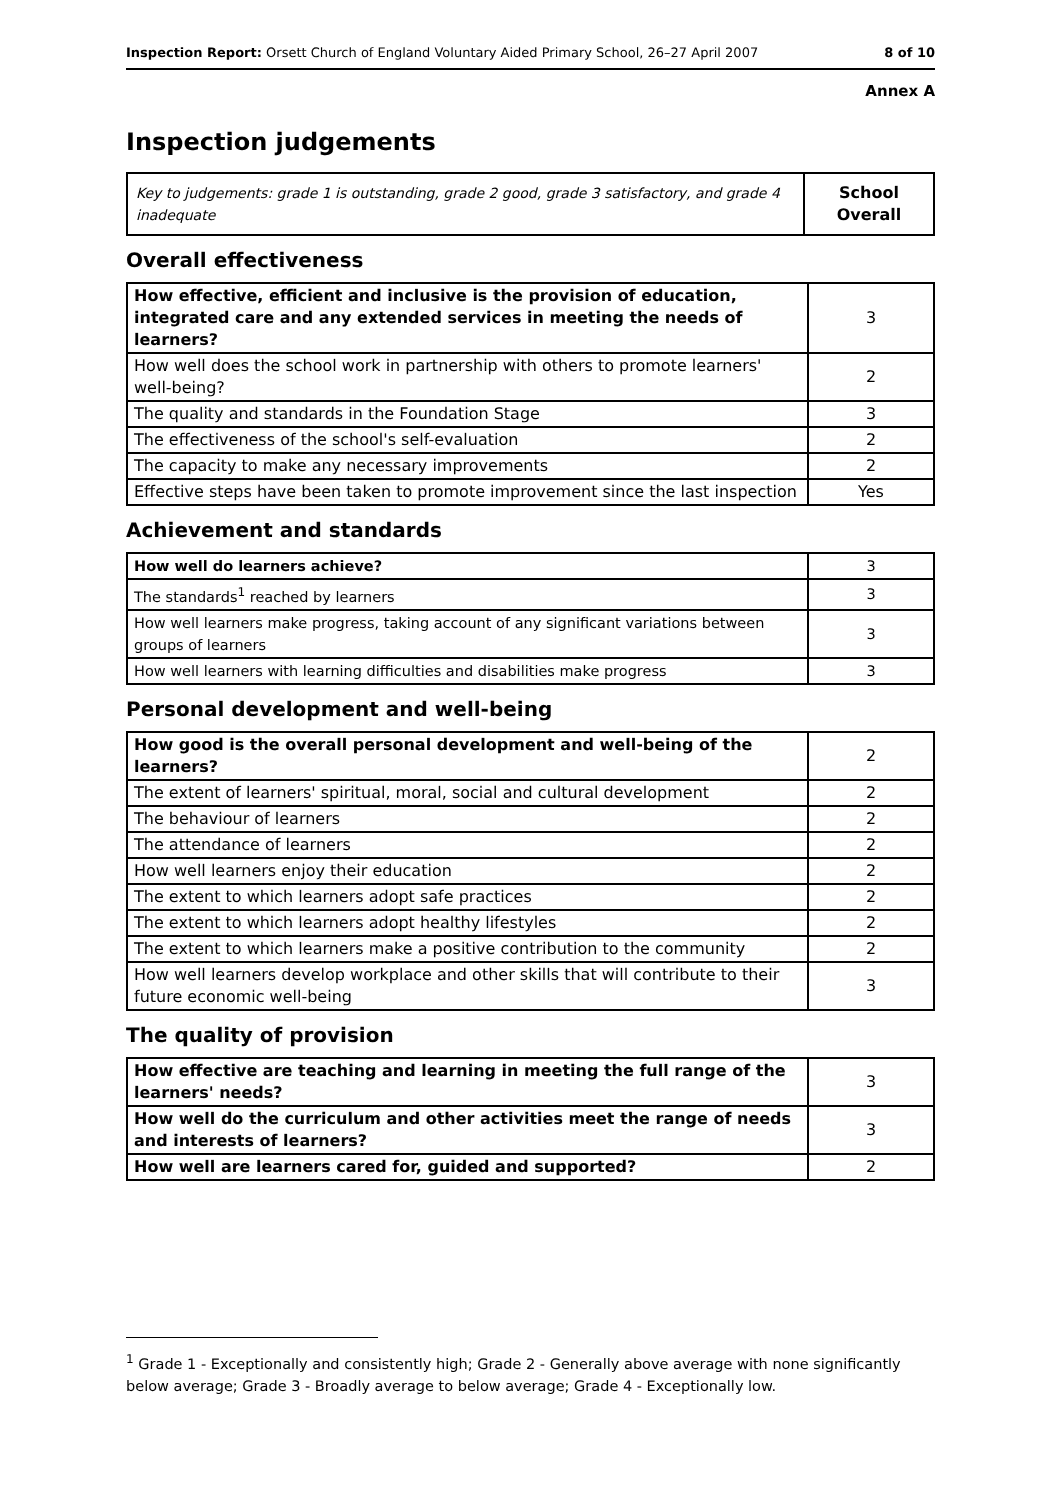Inspection Report: Orsett Church of England Voluntary Aided Primary School, 26–27 April 2007 8 of 10
Annex A
Inspection judgements
| Key to judgements: grade 1 is outstanding, grade 2 good, grade 3 satisfactory, and grade 4 inadequate | School Overall |
Overall effectiveness
| How effective, efficient and inclusive is the provision of education, integrated care and any extended services in meeting the needs of learners? | 3 |
| How well does the school work in partnership with others to promote learners' well-being? | 2 |
| The quality and standards in the Foundation Stage | 3 |
| The effectiveness of the school's self-evaluation | 2 |
| The capacity to make any necessary improvements | 2 |
| Effective steps have been taken to promote improvement since the last inspection | Yes |
Achievement and standards
| How well do learners achieve? | 3 |
| The standards<sup>1</sup> reached by learners | 3 |
| How well learners make progress, taking account of any significant variations between groups of learners | 3 |
| How well learners with learning difficulties and disabilities make progress | 3 |
Personal development and well-being
| How good is the overall personal development and well-being of the learners? | 2 |
| The extent of learners' spiritual, moral, social and cultural development | 2 |
| The behaviour of learners | 2 |
| The attendance of learners | 2 |
| How well learners enjoy their education | 2 |
| The extent to which learners adopt safe practices | 2 |
| The extent to which learners adopt healthy lifestyles | 2 |
| The extent to which learners make a positive contribution to the community | 2 |
| How well learners develop workplace and other skills that will contribute to their future economic well-being | 3 |
The quality of provision
| How effective are teaching and learning in meeting the full range of the learners' needs? | 3 |
| How well do the curriculum and other activities meet the range of needs and interests of learners? | 3 |
| How well are learners cared for, guided and supported? | 2 |
<sup>1</sup> Grade 1 - Exceptionally and consistently high; Grade 2 - Generally above average with none significantly below average; Grade 3 - Broadly average to below average; Grade 4 - Exceptionally low.